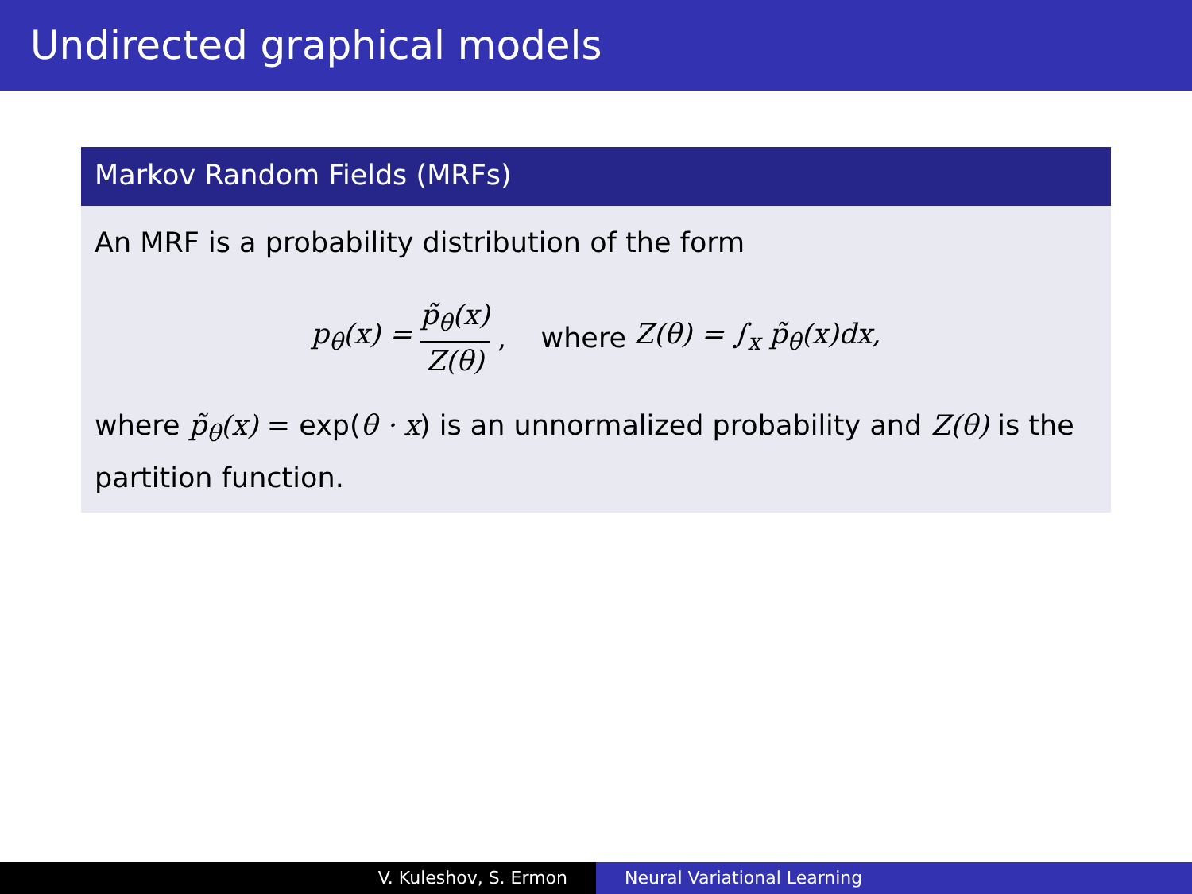Undirected graphical models
Markov Random Fields (MRFs)
An MRF is a probability distribution of the form
p<sub>θ</sub>(x) = p̃<sub>θ</sub>(x) Z(θ), where Z(θ) = ∫<sub>x</sub> p̃<sub>θ</sub>(x)dx,
where p̃<sub>θ</sub>(x) = exp(θ · x) is an unnormalized probability and Z(θ) is the partition function.
V. Kuleshov, S. Ermon Neural Variational Learning